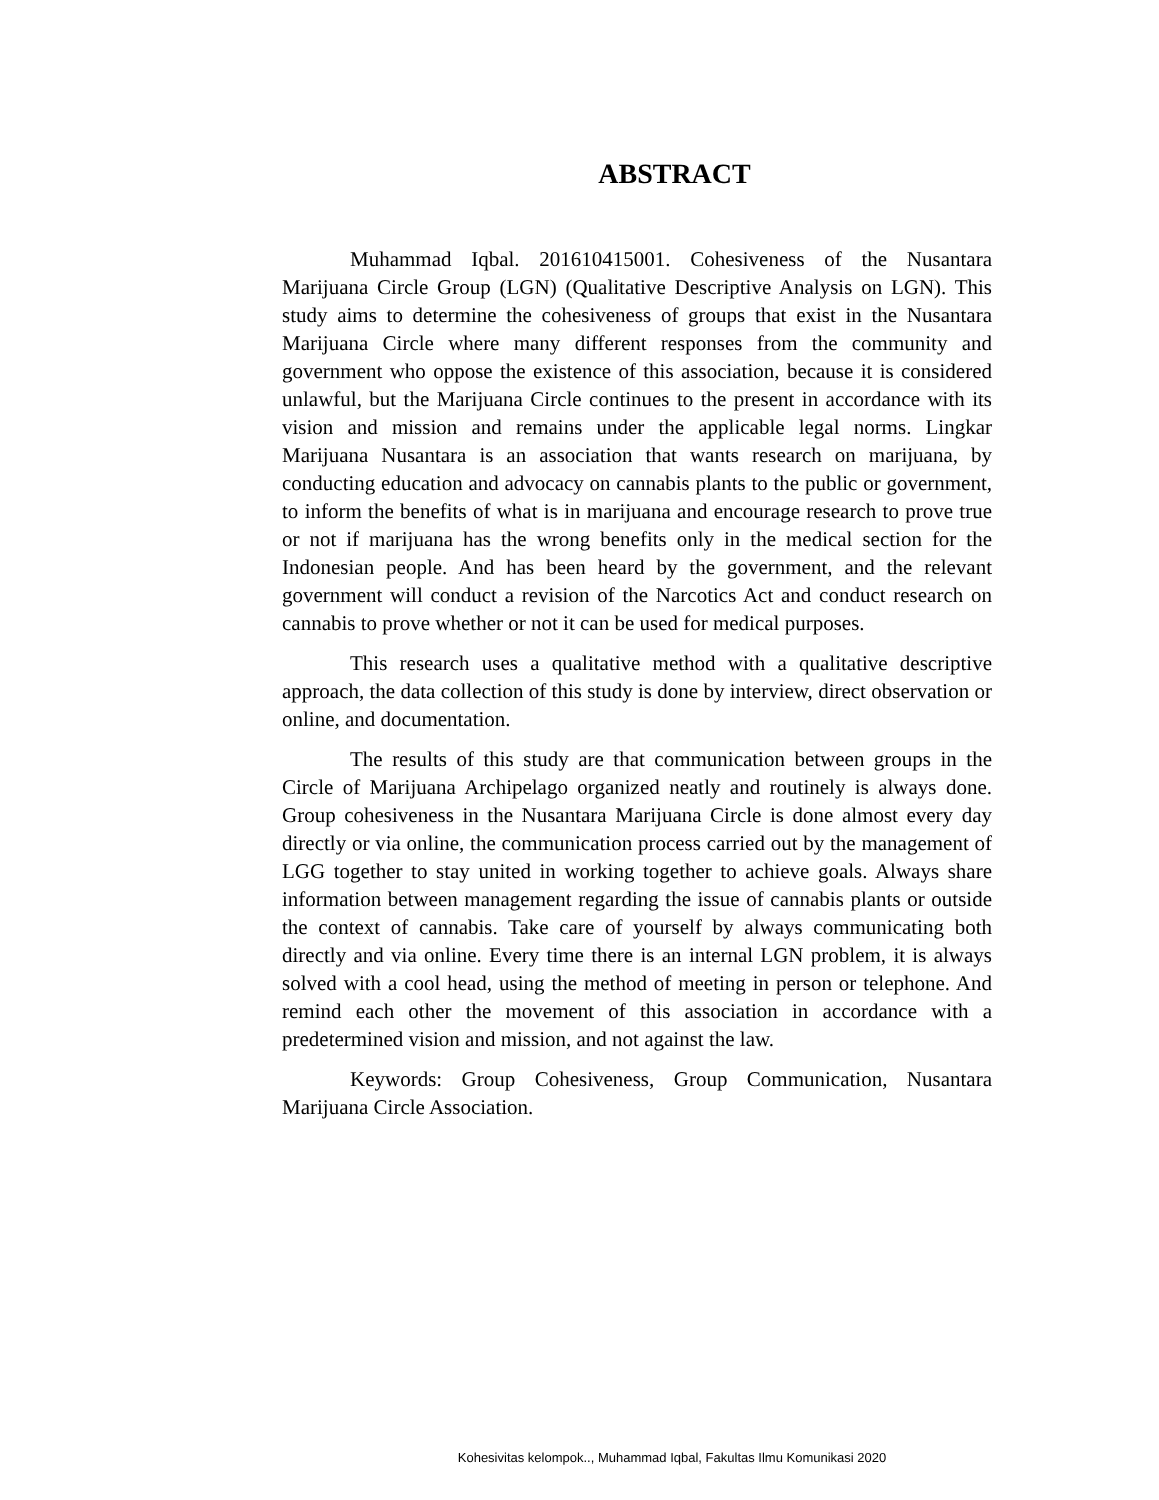ABSTRACT
Muhammad Iqbal. 201610415001. Cohesiveness of the Nusantara Marijuana Circle Group (LGN) (Qualitative Descriptive Analysis on LGN). This study aims to determine the cohesiveness of groups that exist in the Nusantara Marijuana Circle where many different responses from the community and government who oppose the existence of this association, because it is considered unlawful, but the Marijuana Circle continues to the present in accordance with its vision and mission and remains under the applicable legal norms. Lingkar Marijuana Nusantara is an association that wants research on marijuana, by conducting education and advocacy on cannabis plants to the public or government, to inform the benefits of what is in marijuana and encourage research to prove true or not if marijuana has the wrong benefits only in the medical section for the Indonesian people. And has been heard by the government, and the relevant government will conduct a revision of the Narcotics Act and conduct research on cannabis to prove whether or not it can be used for medical purposes.
This research uses a qualitative method with a qualitative descriptive approach, the data collection of this study is done by interview, direct observation or online, and documentation.
The results of this study are that communication between groups in the Circle of Marijuana Archipelago organized neatly and routinely is always done. Group cohesiveness in the Nusantara Marijuana Circle is done almost every day directly or via online, the communication process carried out by the management of LGG together to stay united in working together to achieve goals. Always share information between management regarding the issue of cannabis plants or outside the context of cannabis. Take care of yourself by always communicating both directly and via online. Every time there is an internal LGN problem, it is always solved with a cool head, using the method of meeting in person or telephone. And remind each other the movement of this association in accordance with a predetermined vision and mission, and not against the law.
Keywords: Group Cohesiveness, Group Communication, Nusantara Marijuana Circle Association.
Kohesivitas kelompok.., Muhammad Iqbal, Fakultas Ilmu Komunikasi 2020